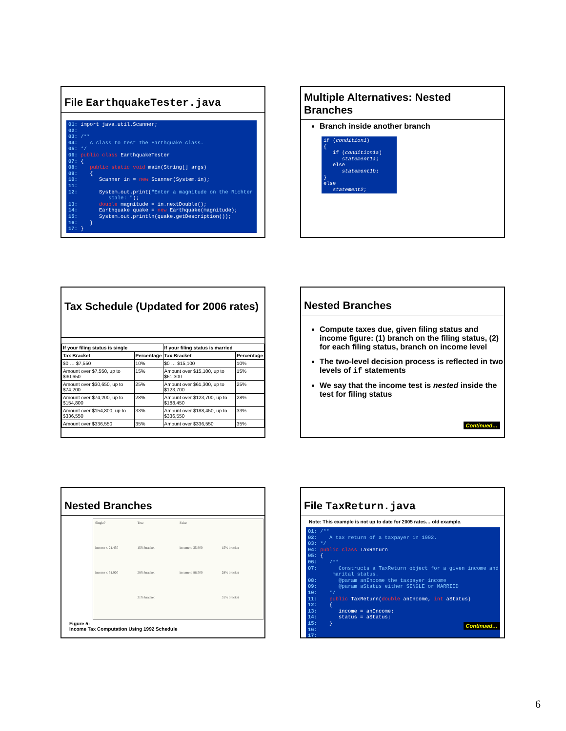File EarthquakeTester.java
01: import java.util.Scanner; 02: 03: /** 04: A class to test the Earthquake class. 05: */ 06: public class EarthquakeTester 07: { 08: public static void main(String[] args) 09: { 10: Scanner in = new Scanner(System.in); 11: 12: System.out.print("Enter a magnitude on the Richter scale: "); 13: double magnitude = in.nextDouble(); 14: Earthquake quake = new Earthquake(magnitude); 15: System.out.println(quake.getDescription()); 16: } 17: }
Multiple Alternatives: Nested Branches
Branch inside another branch
if (condition1) { if (condition1a) statement1a; else statement1b; } else statement2;
Tax Schedule (Updated for 2006 rates)
| If your filing status is single | | If your filing status is married | |
| --- | --- | --- | --- |
| Tax Bracket | Percentage | Tax Bracket | Percentage |
| $0 … $7,550 | 10% | $0 … $15,100 | 10% |
| Amount over $7,550, up to $30,650 | 15% | Amount over $15,100, up to $61,300 | 15% |
| Amount over $30,650, up to $74,200 | 25% | Amount over $61,300, up to $123,700 | 25% |
| Amount over $74,200, up to $154,800 | 28% | Amount over $123,700, up to $188,450 | 28% |
| Amount over $154,800, up to $336,550 | 33% | Amount over $188,450, up to $336,550 | 33% |
| Amount over $336,550 | 35% | Amount over $336,550 | 35% |
Nested Branches
Compute taxes due, given filing status and income figure: (1) branch on the filing status, (2) for each filing status, branch on income level
The two-level decision process is reflected in two levels of if statements
We say that the income test is nested inside the test for filing status
Continued…
Nested Branches
Single? True False income ≤ 21,450 15% bracket income ≤ 35,800 15% bracket income ≤ 51,900 28% bracket income ≤ 86,500 28% bracket 31% bracket 31% bracket
Figure 5:
Income Tax Computation Using 1992 Schedule
File TaxReturn.java
Note: This example is not up to date for 2005 rates… old example.
01: /** 02: A tax return of a taxpayer in 1992. 03: */ 04: public class TaxReturn 05: { 06: /** 07: Constructs a TaxReturn object for a given income and marital status. 08: @param anIncome the taxpayer income 09: @param aStatus either SINGLE or MARRIED 10: */ 11: public TaxReturn(double anIncome, int aStatus) 12: { 13: income = anIncome; 14: status = aStatus; 15: } 16: 17:
Continued…
6